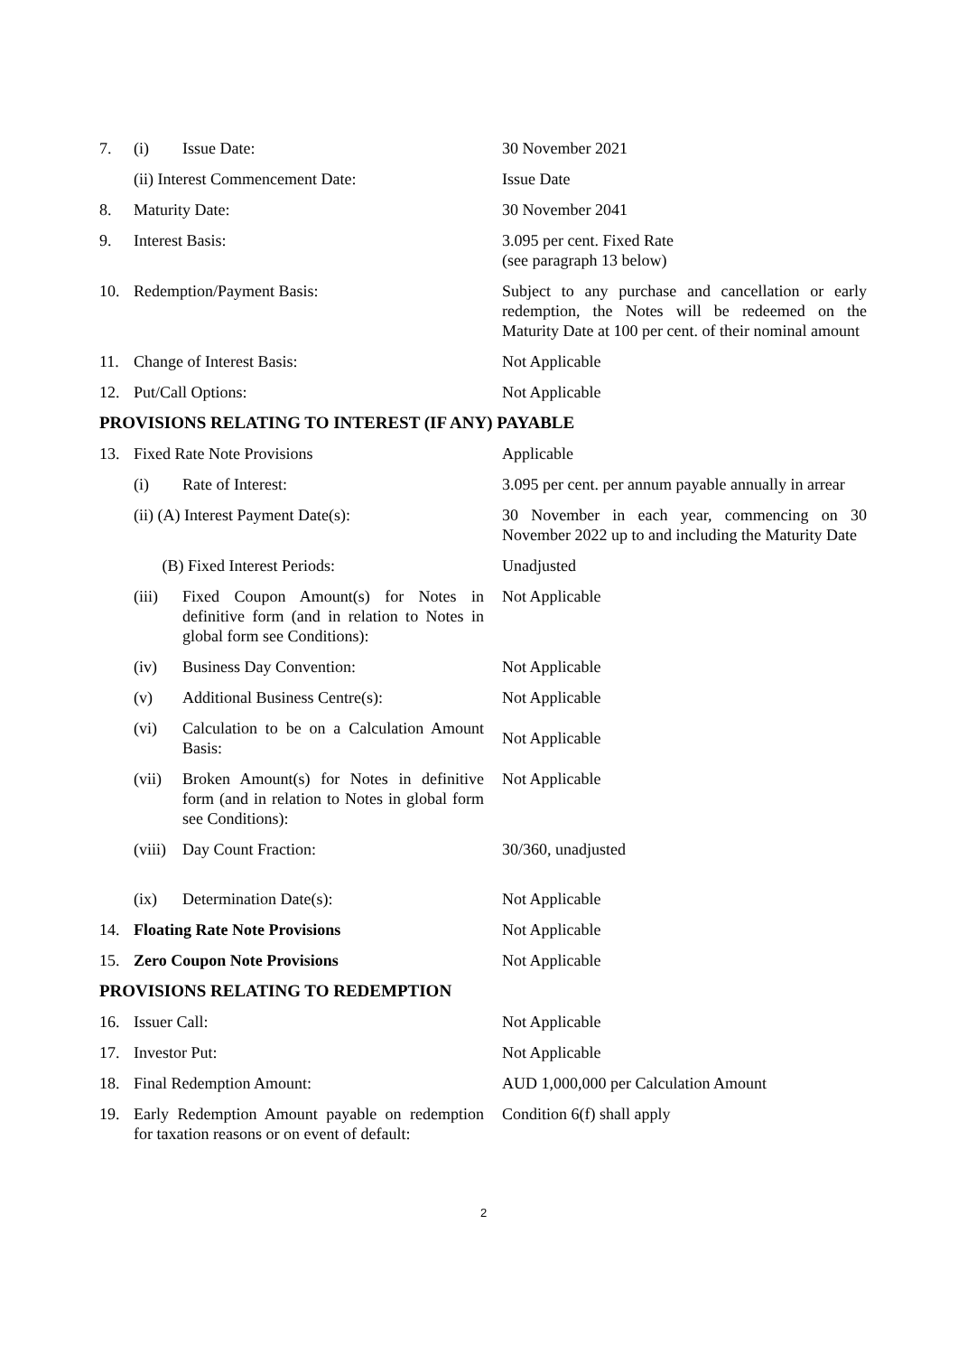| 7. | (i) | Issue Date: | 30 November 2021 |
| | (ii) Interest Commencement Date: | | Issue Date |
| 8. | Maturity Date: | | 30 November 2041 |
| 9. | Interest Basis: | | 3.095 per cent. Fixed Rate (see paragraph 13 below) |
| 10. | Redemption/Payment Basis: | | Subject to any purchase and cancellation or early redemption, the Notes will be redeemed on the Maturity Date at 100 per cent. of their nominal amount |
| 11. | Change of Interest Basis: | | Not Applicable |
| 12. | Put/Call Options: | | Not Applicable |
| PROVISIONS RELATING TO INTEREST (IF ANY) PAYABLE | | | |
| 13. | Fixed Rate Note Provisions | | Applicable |
| | (i) | Rate of Interest: | 3.095 per cent. per annum payable annually in arrear |
| | (ii) (A) Interest Payment Date(s): | | 30 November in each year, commencing on 30 November 2022 up to and including the Maturity Date |
| | (B) Fixed Interest Periods: | | Unadjusted |
| | (iii) | Fixed Coupon Amount(s) for Notes in definitive form (and in relation to Notes in global form see Conditions): | Not Applicable |
| | (iv) | Business Day Convention: | Not Applicable |
| | (v) | Additional Business Centre(s): | Not Applicable |
| | (vi) | Calculation to be on a Calculation Amount Basis: | Not Applicable |
| | (vii) | Broken Amount(s) for Notes in definitive form (and in relation to Notes in global form see Conditions): | Not Applicable |
| | (viii) | Day Count Fraction: | 30/360, unadjusted |
| | (ix) | Determination Date(s): | Not Applicable |
| 14. | Floating Rate Note Provisions | | Not Applicable |
| 15. | Zero Coupon Note Provisions | | Not Applicable |
| PROVISIONS RELATING TO REDEMPTION | | | |
| 16. | Issuer Call: | | Not Applicable |
| 17. | Investor Put: | | Not Applicable |
| 18. | Final Redemption Amount: | | AUD 1,000,000 per Calculation Amount |
| 19. | Early Redemption Amount payable on redemption for taxation reasons or on event of default: | | Condition 6(f) shall apply |
2